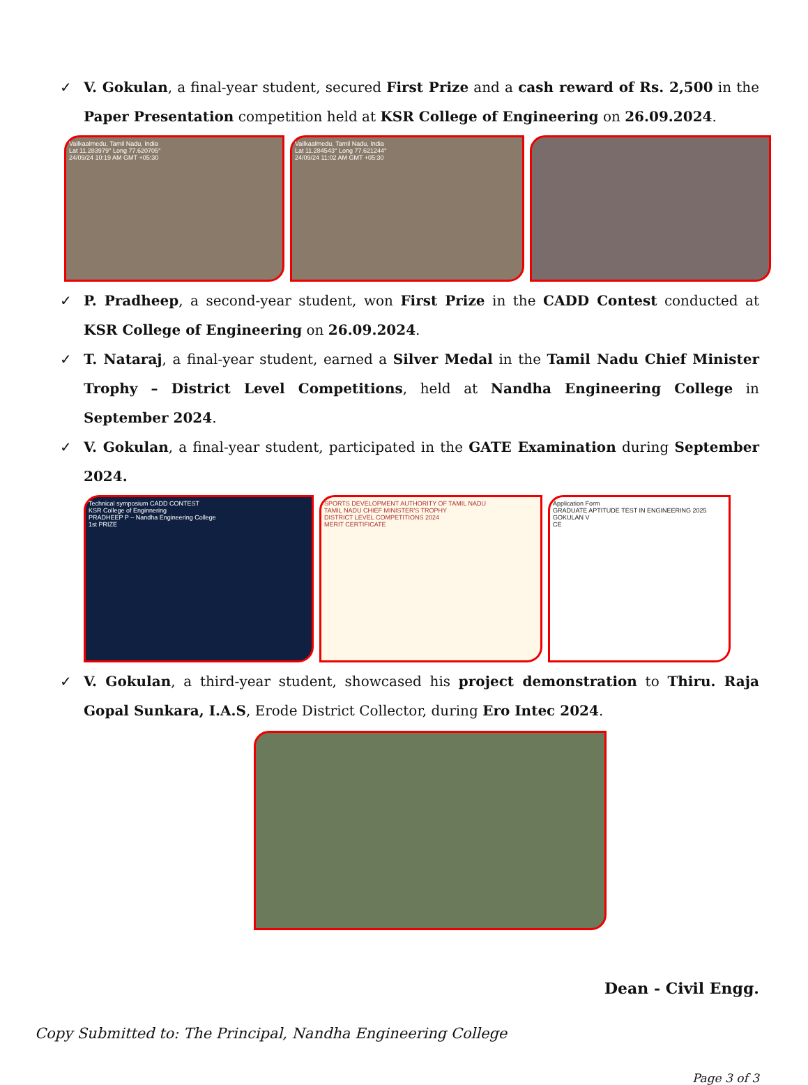✓ V. Gokulan, a final-year student, secured First Prize and a cash reward of Rs. 2,500 in the Paper Presentation competition held at KSR College of Engineering on 26.09.2024.
Vailkaalmedu, Tamil Nadu, India
Lat 11.283979° Long 77.620705°
24/09/24 10:19 AM GMT +05:30
Vailkaalmedu, Tamil Nadu, India
Lat 11.284543° Long 77.621244°
24/09/24 11:02 AM GMT +05:30
✓ P. Pradheep, a second-year student, won First Prize in the CADD Contest conducted at KSR College of Engineering on 26.09.2024.
✓ T. Nataraj, a final-year student, earned a Silver Medal in the Tamil Nadu Chief Minister Trophy – District Level Competitions, held at Nandha Engineering College in September 2024.
✓ V. Gokulan, a final-year student, participated in the GATE Examination during September 2024.
Technical symposium CADD CONTEST
KSR College of Enginnering
PRADHEEP P – Nandha Engineering College
1st PRIZE
SPORTS DEVELOPMENT AUTHORITY OF TAMIL NADU
TAMIL NADU CHIEF MINISTER'S TROPHY
DISTRICT LEVEL COMPETITIONS 2024
MERIT CERTIFICATE
Application Form
GRADUATE APTITUDE TEST IN ENGINEERING 2025
GOKULAN V
CE
✓ V. Gokulan, a third-year student, showcased his project demonstration to Thiru. Raja Gopal Sunkara, I.A.S, Erode District Collector, during Ero Intec 2024.
Dean - Civil Engg.
Copy Submitted to: The Principal, Nandha Engineering College
Page 3 of 3